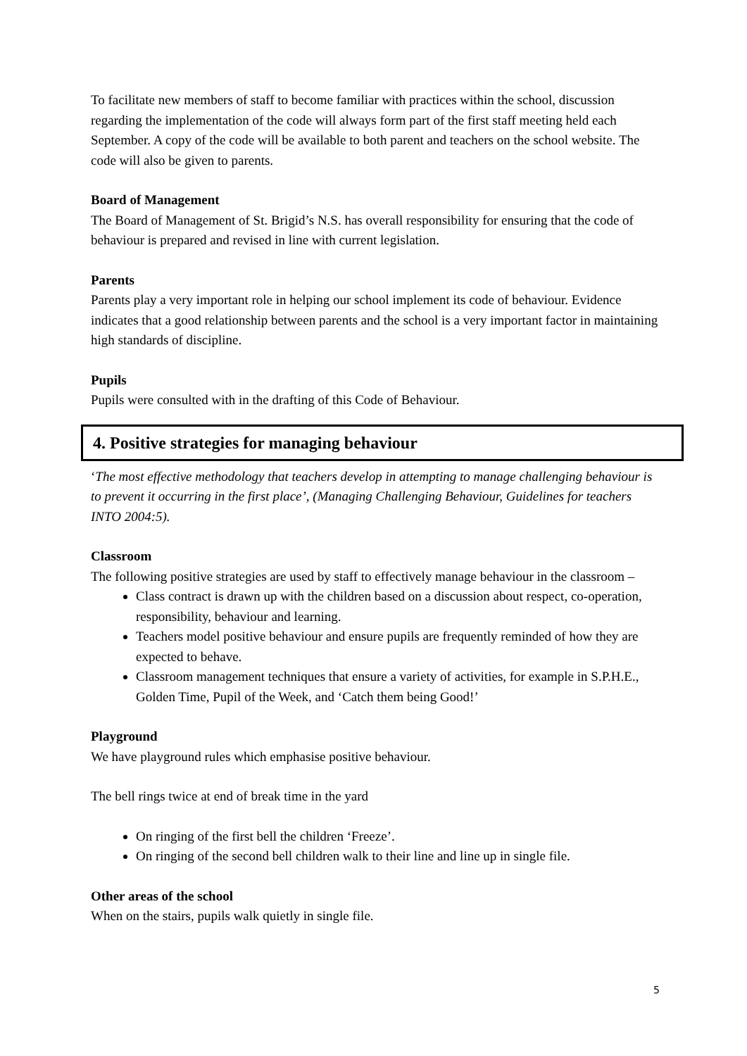To facilitate new members of staff to become familiar with practices within the school, discussion regarding the implementation of the code will always form part of the first staff meeting held each September. A copy of the code will be available to both parent and teachers on the school website. The code will also be given to parents.
Board of Management
The Board of Management of St. Brigid’s N.S. has overall responsibility for ensuring that the code of behaviour is prepared and revised in line with current legislation.
Parents
Parents play a very important role in helping our school implement its code of behaviour. Evidence indicates that a good relationship between parents and the school is a very important factor in maintaining high standards of discipline.
Pupils
Pupils were consulted with in the drafting of this Code of Behaviour.
4. Positive strategies for managing behaviour
‘The most effective methodology that teachers develop in attempting to manage challenging behaviour is to prevent it occurring in the first place’, (Managing Challenging Behaviour, Guidelines for teachers INTO 2004:5).
Classroom
The following positive strategies are used by staff to effectively manage behaviour in the classroom –
Class contract is drawn up with the children based on a discussion about respect, co-operation, responsibility, behaviour and learning.
Teachers model positive behaviour and ensure pupils are frequently reminded of how they are expected to behave.
Classroom management techniques that ensure a variety of activities, for example in S.P.H.E., Golden Time, Pupil of the Week, and ‘Catch them being Good!’
Playground
We have playground rules which emphasise positive behaviour.
The bell rings twice at end of break time in the yard
On ringing of the first bell the children ‘Freeze’.
On ringing of the second bell children walk to their line and line up in single file.
Other areas of the school
When on the stairs, pupils walk quietly in single file.
5